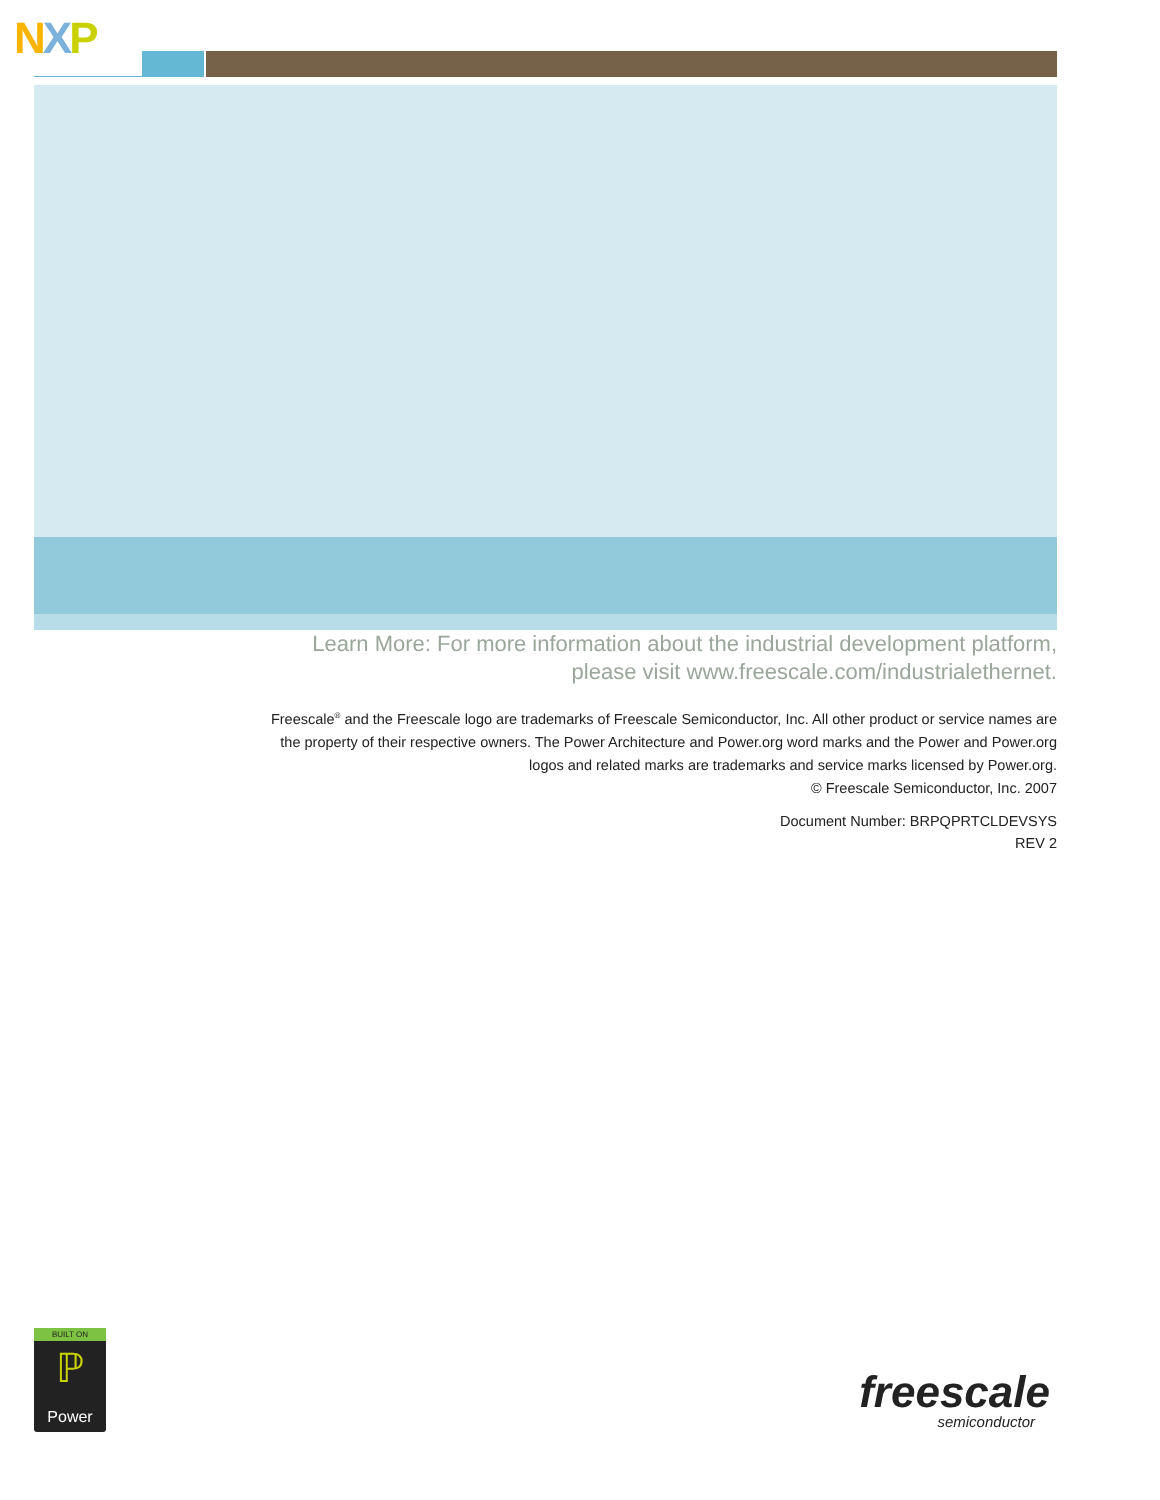NXP
Learn More: For more information about the industrial development platform,
please visit www.freescale.com/industrialethernet.
Freescale<sup>®</sup> and the Freescale logo are trademarks of Freescale Semiconductor, Inc. All other product or service names are the property of their respective owners. The Power Architecture and Power.org word marks and the Power and Power.org logos and related marks are trademarks and service marks licensed by Power.org.
© Freescale Semiconductor, Inc. 2007
Document Number: BRPQPRTCLDEVSYS
REV 2
BUILT ON
ℙ
Power
freescale
semiconductor